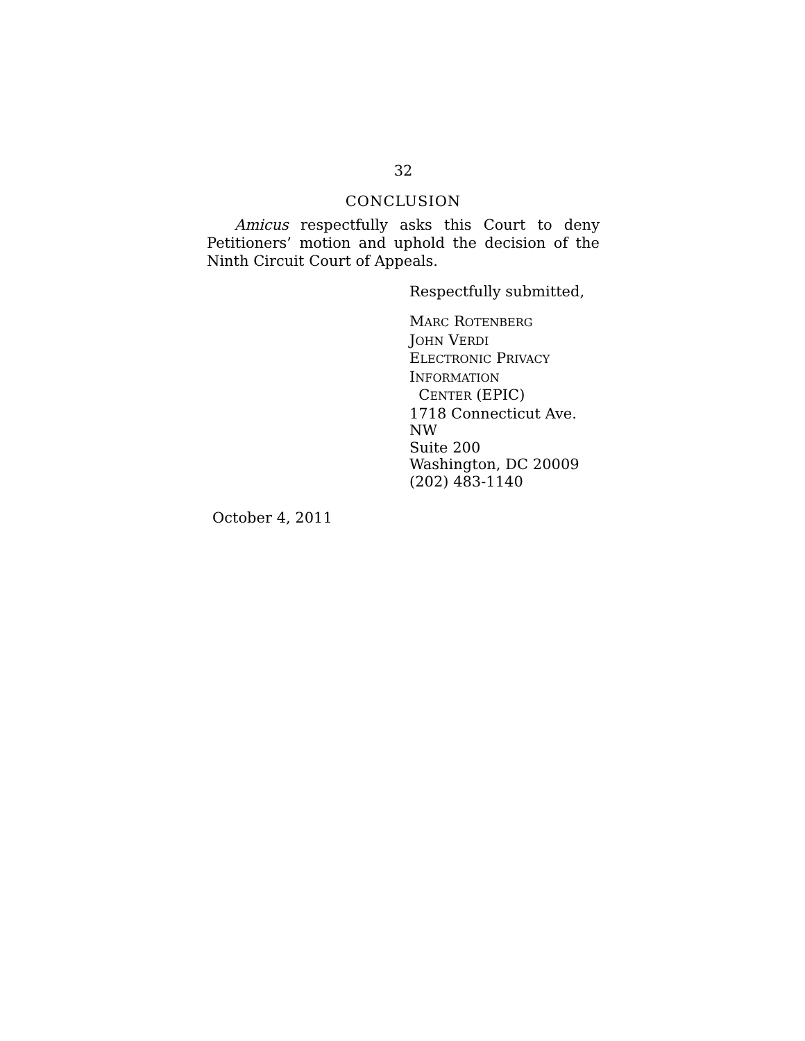32
CONCLUSION
Amicus respectfully asks this Court to deny Petitioners’ motion and uphold the decision of the Ninth Circuit Court of Appeals.
Respectfully submitted,
MARC ROTENBERG
JOHN VERDI
ELECTRONIC PRIVACY
INFORMATION
CENTER (EPIC)
1718 Connecticut Ave. NW
Suite 200
Washington, DC 20009
(202) 483-1140
October 4, 2011